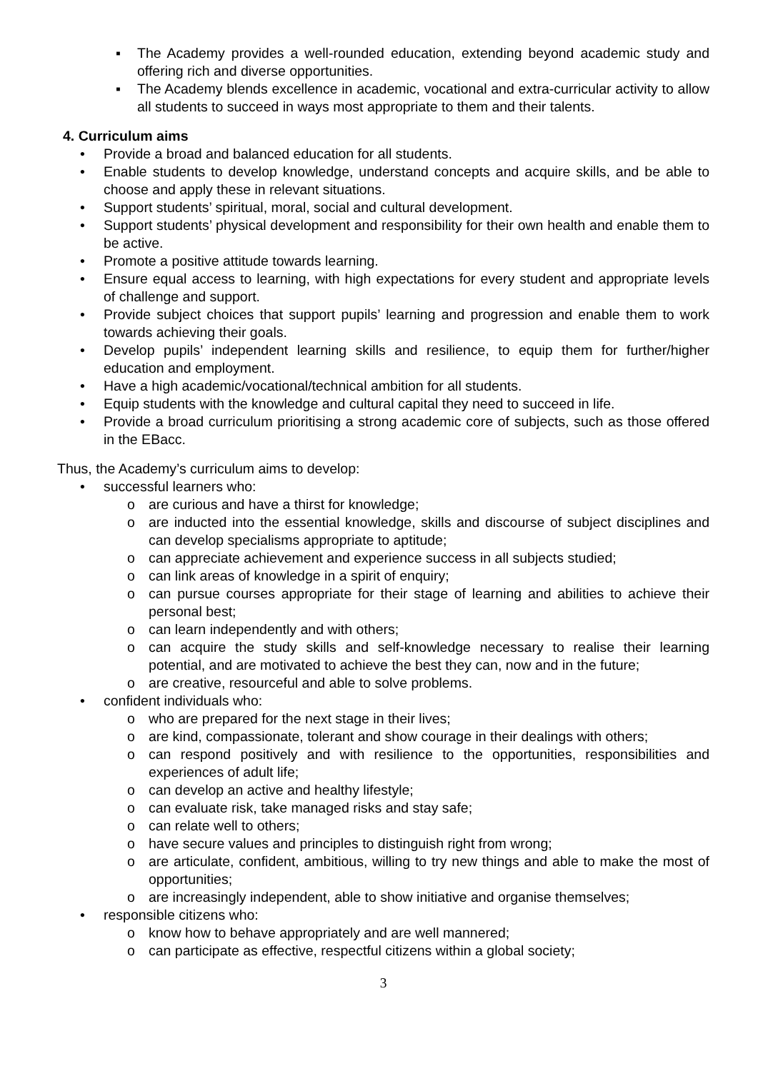▪ The Academy provides a well-rounded education, extending beyond academic study and offering rich and diverse opportunities.
▪ The Academy blends excellence in academic, vocational and extra-curricular activity to allow all students to succeed in ways most appropriate to them and their talents.
4. Curriculum aims
• Provide a broad and balanced education for all students.
• Enable students to develop knowledge, understand concepts and acquire skills, and be able to choose and apply these in relevant situations.
• Support students’ spiritual, moral, social and cultural development.
• Support students’ physical development and responsibility for their own health and enable them to be active.
• Promote a positive attitude towards learning.
• Ensure equal access to learning, with high expectations for every student and appropriate levels of challenge and support.
• Provide subject choices that support pupils’ learning and progression and enable them to work towards achieving their goals.
• Develop pupils’ independent learning skills and resilience, to equip them for further/higher education and employment.
• Have a high academic/vocational/technical ambition for all students.
• Equip students with the knowledge and cultural capital they need to succeed in life.
• Provide a broad curriculum prioritising a strong academic core of subjects, such as those offered in the EBacc.
Thus, the Academy’s curriculum aims to develop:
• successful learners who:
o are curious and have a thirst for knowledge;
o are inducted into the essential knowledge, skills and discourse of subject disciplines and can develop specialisms appropriate to aptitude;
o can appreciate achievement and experience success in all subjects studied;
o can link areas of knowledge in a spirit of enquiry;
o can pursue courses appropriate for their stage of learning and abilities to achieve their personal best;
o can learn independently and with others;
o can acquire the study skills and self-knowledge necessary to realise their learning potential, and are motivated to achieve the best they can, now and in the future;
o are creative, resourceful and able to solve problems.
• confident individuals who:
o who are prepared for the next stage in their lives;
o are kind, compassionate, tolerant and show courage in their dealings with others;
o can respond positively and with resilience to the opportunities, responsibilities and experiences of adult life;
o can develop an active and healthy lifestyle;
o can evaluate risk, take managed risks and stay safe;
o can relate well to others;
o have secure values and principles to distinguish right from wrong;
o are articulate, confident, ambitious, willing to try new things and able to make the most of opportunities;
o are increasingly independent, able to show initiative and organise themselves;
• responsible citizens who:
o know how to behave appropriately and are well mannered;
o can participate as effective, respectful citizens within a global society;
3